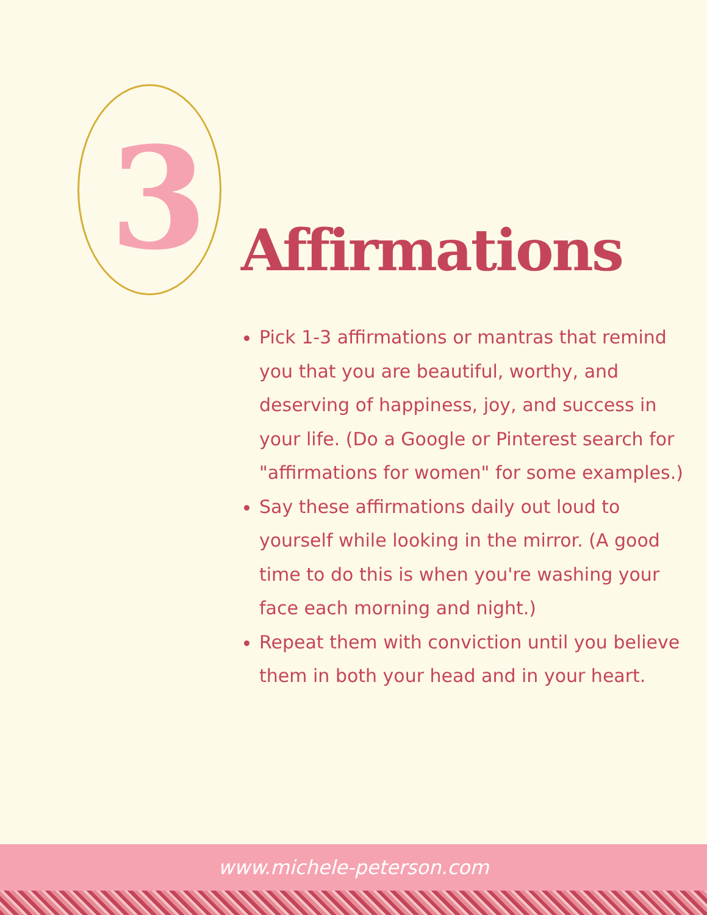3 Affirmations
Pick 1-3 affirmations or mantras that remind you that you are beautiful, worthy, and deserving of happiness, joy, and success in your life. (Do a Google or Pinterest search for "affirmations for women" for some examples.)
Say these affirmations daily out loud to yourself while looking in the mirror. (A good time to do this is when you're washing your face each morning and night.)
Repeat them with conviction until you believe them in both your head and in your heart.
www.michele-peterson.com